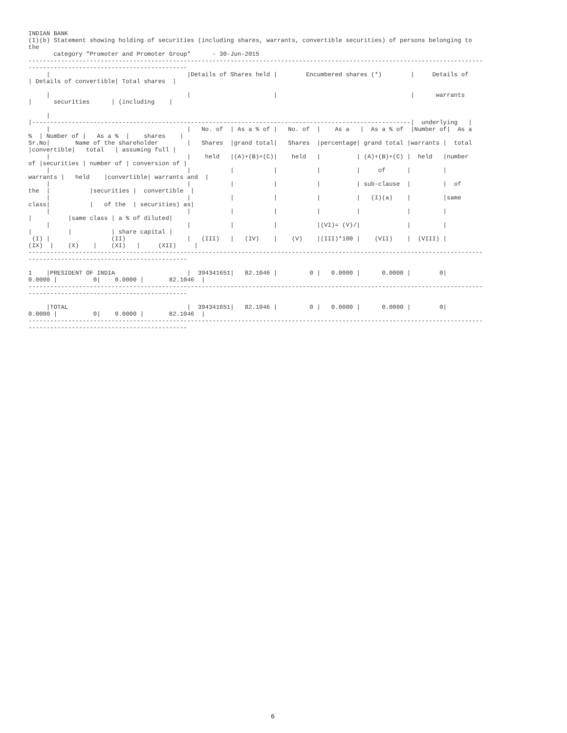INDIAN BANK
(I)(b) Statement showing holding of securities (including shares, warrants, convertible securities) of persons belonging to
the
       category "Promoter and Promoter Group"      - 30-Jun-2015
------------------------------------------------------------------------------------------------------------------------------
--------------------------------------------
     |                                      |Details of Shares held |        Encumbered shares (*)        |     Details of
| Details of convertible| Total shares  |

     |                                      |                       |                                     |      warrants
|      securities      | (including    |

     |
|---------------------------------------------------------------------------------------------------------|  underlying   |
     |                                      |   No. of  | As a % of |   No. of  |    As a   |  As a % of  |Number of|  As a
%  | Number of |   As a %  |    shares    |
Sr.No|       Name of the shareholder        |   Shares  |grand total|   Shares  |percentage| grand total |warrants |  total
|convertible|   total   | assuming full |
     |                                      |    held   |(A)+(B)+(C)|    held   |          | (A)+(B)+(C) |  held   |number
of |securities | number of | conversion of |
     |                                      |           |           |           |          |     of      |         |
warrants |   held    |convertible| warrants and  |
     |                                      |           |           |           |          | sub-clause  |         |  of
the  |           |securities |  convertible  |
     |                                      |           |           |           |          |   (I)(a)    |         |same
class|           |   of the  | securities) as|
     |                                      |           |           |           |          |             |         |
|          |same class | a % of diluted|
     |                                      |           |           |           |(VI)= (V)/|             |         |
|          |           | share capital |
 (I) |                 (II)                 |   (III)   |   (IV)    |    (V)    |(III)*100 |    (VII)    |  (VIII) |
(IX)  |    (X)    |    (XI)   |     (XII)     |
------------------------------------------------------------------------------------------------------------------------------
--------------------------------------------

1    |PRESIDENT OF INDIA                    |  394341651|   82.1046 |         0 |   0.0000 |      0.0000 |        0|
0.0000 |          0|    0.0000 |       82.1046  |
------------------------------------------------------------------------------------------------------------------------------
--------------------------------------------

     |TOTAL                                 |  394341651|   82.1046 |         0 |   0.0000 |      0.0000 |        0|
0.0000 |          0|    0.0000 |       82.1046  |
------------------------------------------------------------------------------------------------------------------------------
--------------------------------------------
6